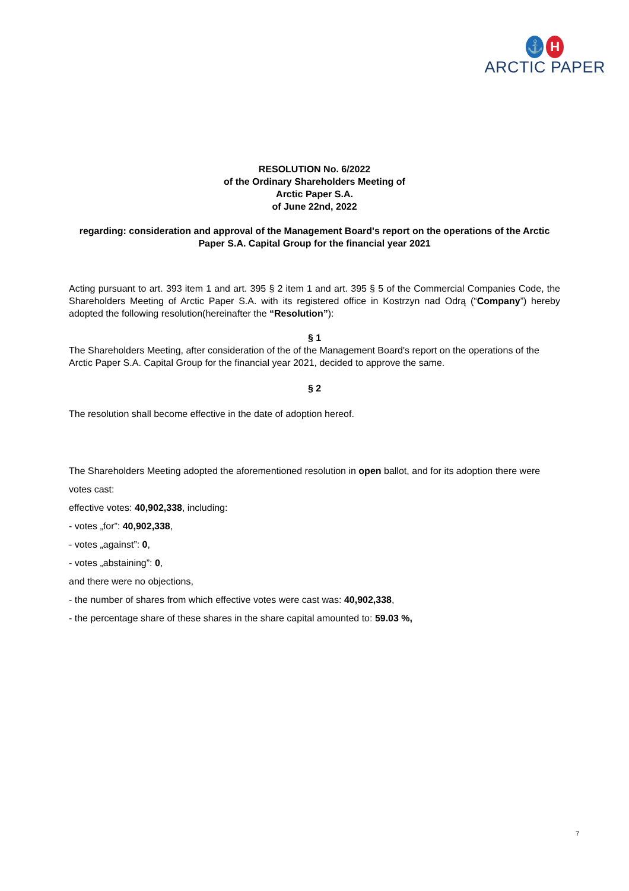⚓ H
ARCTIC PAPER
RESOLUTION No. 6/2022
of the Ordinary Shareholders Meeting of
Arctic Paper S.A.
of June 22nd, 2022
regarding: consideration and approval of the Management Board's report on the operations of the Arctic Paper S.A. Capital Group for the financial year 2021
Acting pursuant to art. 393 item 1 and art. 395 § 2 item 1 and art. 395 § 5 of the Commercial Companies Code, the Shareholders Meeting of Arctic Paper S.A. with its registered office in Kostrzyn nad Odrą (“Company”) hereby adopted the following resolution(hereinafter the “Resolution”):
§ 1
The Shareholders Meeting, after consideration of the of the Management Board's report on the operations of the Arctic Paper S.A. Capital Group for the financial year 2021, decided to approve the same.
§ 2
The resolution shall become effective in the date of adoption hereof.
The Shareholders Meeting adopted the aforementioned resolution in open ballot, and for its adoption there were votes cast:
effective votes: 40,902,338, including:
- votes „for”: 40,902,338,
- votes „against”: 0,
- votes „abstaining”: 0,
and there were no objections,
- the number of shares from which effective votes were cast was: 40,902,338,
- the percentage share of these shares in the share capital amounted to: 59.03 %,
7